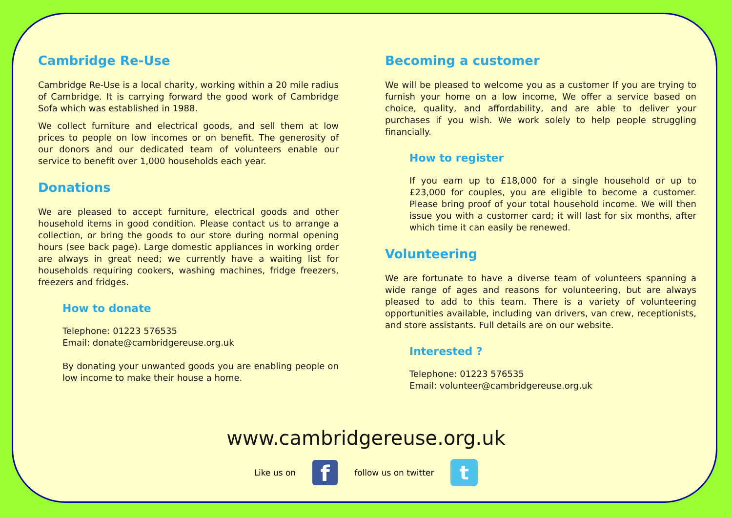Cambridge Re-Use
Cambridge Re-Use is a local charity, working within a 20 mile radius of Cambridge. It is carrying forward the good work of Cambridge Sofa which was established in 1988.
We collect furniture and electrical goods, and sell them at low prices to people on low incomes or on benefit. The generosity of our donors and our dedicated team of volunteers enable our service to benefit over 1,000 households each year.
Donations
We are pleased to accept furniture, electrical goods and other household items in good condition. Please contact us to arrange a collection, or bring the goods to our store during normal opening hours (see back page). Large domestic appliances in working order are always in great need; we currently have a waiting list for households requiring cookers, washing machines, fridge freezers, freezers and fridges.
How to donate
Telephone: 01223 576535
Email: donate@cambridgereuse.org.uk
By donating your unwanted goods you are enabling people on low income to make their house a home.
Becoming a customer
We will be pleased to welcome you as a customer If you are trying to furnish your home on a low income, We offer a service based on choice, quality, and affordability, and are able to deliver your purchases if you wish. We work solely to help people struggling financially.
How to register
If you earn up to £18,000 for a single household or up to £23,000 for couples, you are eligible to become a customer. Please bring proof of your total household income. We will then issue you with a customer card; it will last for six months, after which time it can easily be renewed.
Volunteering
We are fortunate to have a diverse team of volunteers spanning a wide range of ages and reasons for volunteering, but are always pleased to add to this team. There is a variety of volunteering opportunities available, including van drivers, van crew, receptionists, and store assistants. Full details are on our website.
Interested ?
Telephone: 01223 576535
Email: volunteer@cambridgereuse.org.uk
www.cambridgereuse.org.uk
Like us on
f
follow us on twitter
t